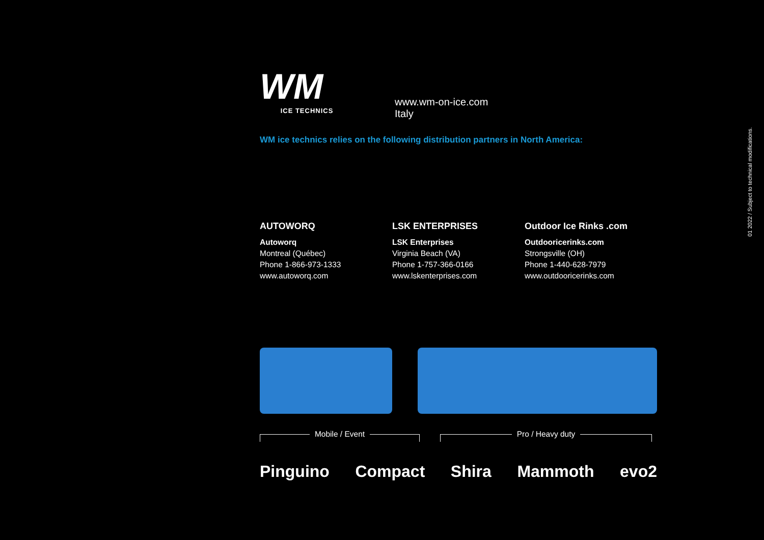WM
ICE TECHNICS
www.wm-on-ice.com
Italy
WM ice technics relies on the following distribution partners in North America:
AUTOWORQ
Autoworq
Montreal (Québec)
Phone 1-866-973-1333
www.autoworq.com
LSK ENTERPRISES
LSK Enterprises
Virginia Beach (VA)
Phone 1-757-366-0166
www.lskenterprises.com
Outdoor Ice Rinks .com
Outdooricerinks.com
Strongsville (OH)
Phone 1-440-628-7979
www.outdooricerinks.com
Mobile / Event Pro / Heavy duty
Pinguino Compact Shira Mammoth evo2
01 2022 / Subject to technical modifications.